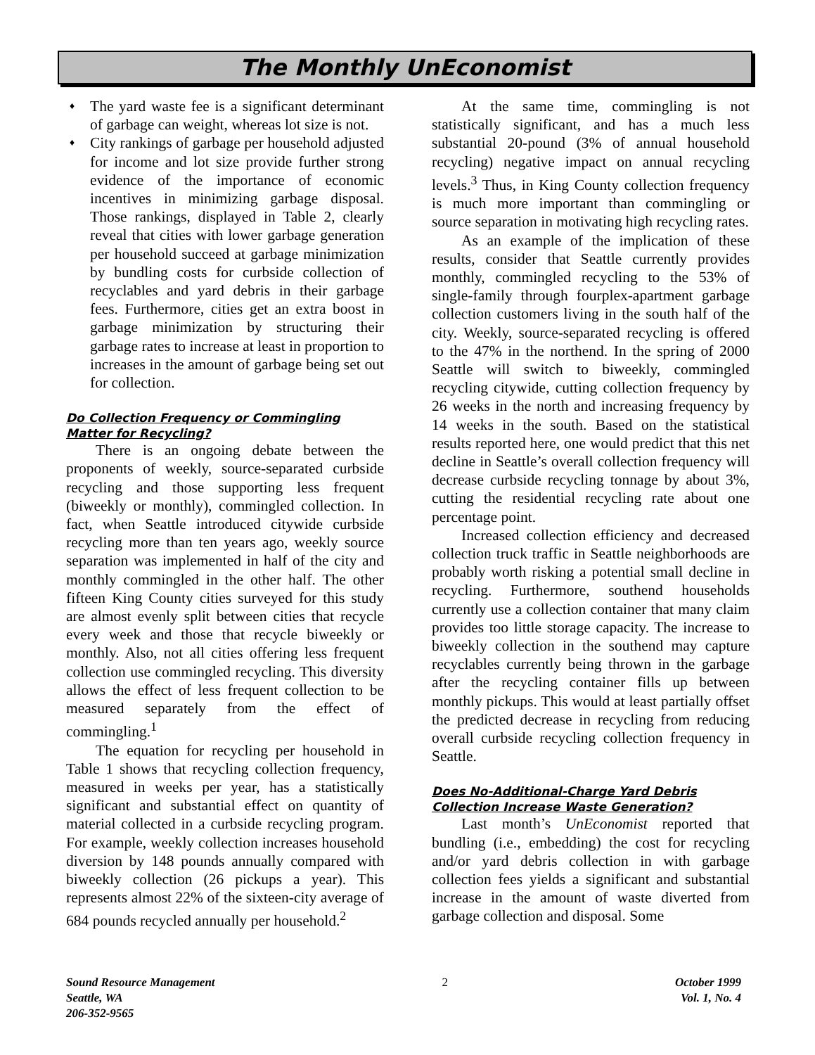The Monthly UnEconomist
♦ The yard waste fee is a significant determinant of garbage can weight, whereas lot size is not.
♦ City rankings of garbage per household adjusted for income and lot size provide further strong evidence of the importance of economic incentives in minimizing garbage disposal. Those rankings, displayed in Table 2, clearly reveal that cities with lower garbage generation per household succeed at garbage minimization by bundling costs for curbside collection of recyclables and yard debris in their garbage fees. Furthermore, cities get an extra boost in garbage minimization by structuring their garbage rates to increase at least in proportion to increases in the amount of garbage being set out for collection.
Do Collection Frequency or Commingling Matter for Recycling?
There is an ongoing debate between the proponents of weekly, source-separated curbside recycling and those supporting less frequent (biweekly or monthly), commingled collection. In fact, when Seattle introduced citywide curbside recycling more than ten years ago, weekly source separation was implemented in half of the city and monthly commingled in the other half. The other fifteen King County cities surveyed for this study are almost evenly split between cities that recycle every week and those that recycle biweekly or monthly. Also, not all cities offering less frequent collection use commingled recycling. This diversity allows the effect of less frequent collection to be measured separately from the effect of commingling.<sup>1</sup>
The equation for recycling per household in Table 1 shows that recycling collection frequency, measured in weeks per year, has a statistically significant and substantial effect on quantity of material collected in a curbside recycling program. For example, weekly collection increases household diversion by 148 pounds annually compared with biweekly collection (26 pickups a year). This represents almost 22% of the sixteen-city average of 684 pounds recycled annually per household.<sup>2</sup>
At the same time, commingling is not statistically significant, and has a much less substantial 20-pound (3% of annual household recycling) negative impact on annual recycling levels.<sup>3</sup> Thus, in King County collection frequency is much more important than commingling or source separation in motivating high recycling rates.
As an example of the implication of these results, consider that Seattle currently provides monthly, commingled recycling to the 53% of single-family through fourplex-apartment garbage collection customers living in the south half of the city. Weekly, source-separated recycling is offered to the 47% in the northend. In the spring of 2000 Seattle will switch to biweekly, commingled recycling citywide, cutting collection frequency by 26 weeks in the north and increasing frequency by 14 weeks in the south. Based on the statistical results reported here, one would predict that this net decline in Seattle’s overall collection frequency will decrease curbside recycling tonnage by about 3%, cutting the residential recycling rate about one percentage point.
Increased collection efficiency and decreased collection truck traffic in Seattle neighborhoods are probably worth risking a potential small decline in recycling. Furthermore, southend households currently use a collection container that many claim provides too little storage capacity. The increase to biweekly collection in the southend may capture recyclables currently being thrown in the garbage after the recycling container fills up between monthly pickups. This would at least partially offset the predicted decrease in recycling from reducing overall curbside recycling collection frequency in Seattle.
Does No-Additional-Charge Yard Debris Collection Increase Waste Generation?
Last month’s UnEconomist reported that bundling (i.e., embedding) the cost for recycling and/or yard debris collection in with garbage collection fees yields a significant and substantial increase in the amount of waste diverted from garbage collection and disposal. Some
Sound Resource Management
Seattle, WA
206-352-9565
2 October 1999
Vol. 1, No. 4